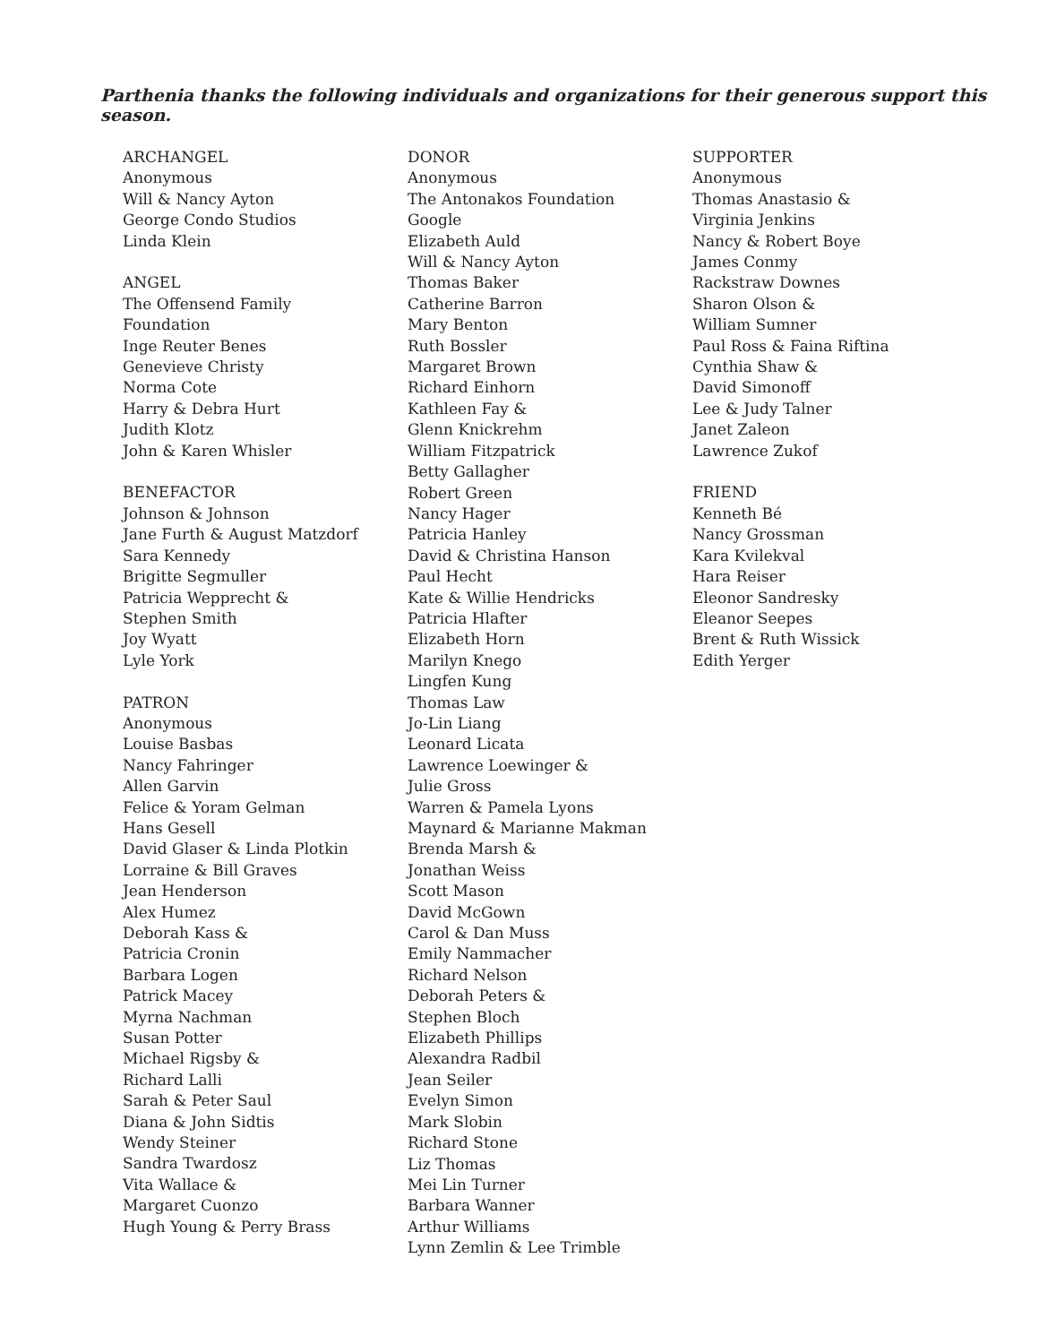Parthenia thanks the following individuals and organizations for their generous support this season.
ARCHANGEL
Anonymous
Will & Nancy Ayton
George Condo Studios
Linda Klein
ANGEL
The Offensend Family
Foundation
Inge Reuter Benes
Genevieve Christy
Norma Cote
Harry & Debra Hurt
Judith Klotz
John & Karen Whisler
BENEFACTOR
Johnson & Johnson
Jane Furth & August Matzdorf
Sara Kennedy
Brigitte Segmuller
Patricia Wepprecht &
Stephen Smith
Joy Wyatt
Lyle York
PATRON
Anonymous
Louise Basbas
Nancy Fahringer
Allen Garvin
Felice & Yoram Gelman
Hans Gesell
David Glaser & Linda Plotkin
Lorraine & Bill Graves
Jean Henderson
Alex Humez
Deborah Kass &
Patricia Cronin
Barbara Logen
Patrick Macey
Myrna Nachman
Susan Potter
Michael Rigsby &
Richard Lalli
Sarah & Peter Saul
Diana & John Sidtis
Wendy Steiner
Sandra Twardosz
Vita Wallace &
Margaret Cuonzo
Hugh Young & Perry Brass
DONOR
Anonymous
The Antonakos Foundation
Google
Elizabeth Auld
Will & Nancy Ayton
Thomas Baker
Catherine Barron
Mary Benton
Ruth Bossler
Margaret Brown
Richard Einhorn
Kathleen Fay &
Glenn Knickrehm
William Fitzpatrick
Betty Gallagher
Robert Green
Nancy Hager
Patricia Hanley
David & Christina Hanson
Paul Hecht
Kate & Willie Hendricks
Patricia Hlafter
Elizabeth Horn
Marilyn Knego
Lingfen Kung
Thomas Law
Jo-Lin Liang
Leonard Licata
Lawrence Loewinger &
Julie Gross
Warren & Pamela Lyons
Maynard & Marianne Makman
Brenda Marsh &
Jonathan Weiss
Scott Mason
David McGown
Carol & Dan Muss
Emily Nammacher
Richard Nelson
Deborah Peters &
Stephen Bloch
Elizabeth Phillips
Alexandra Radbil
Jean Seiler
Evelyn Simon
Mark Slobin
Richard Stone
Liz Thomas
Mei Lin Turner
Barbara Wanner
Arthur Williams
Lynn Zemlin & Lee Trimble
SUPPORTER
Anonymous
Thomas Anastasio &
Virginia Jenkins
Nancy & Robert Boye
James Conmy
Rackstraw Downes
Sharon Olson &
William Sumner
Paul Ross & Faina Riftina
Cynthia Shaw &
David Simonoff
Lee & Judy Talner
Janet Zaleon
Lawrence Zukof
FRIEND
Kenneth Bé
Nancy Grossman
Kara Kvilekval
Hara Reiser
Eleonor Sandresky
Eleanor Seepes
Brent & Ruth Wissick
Edith Yerger